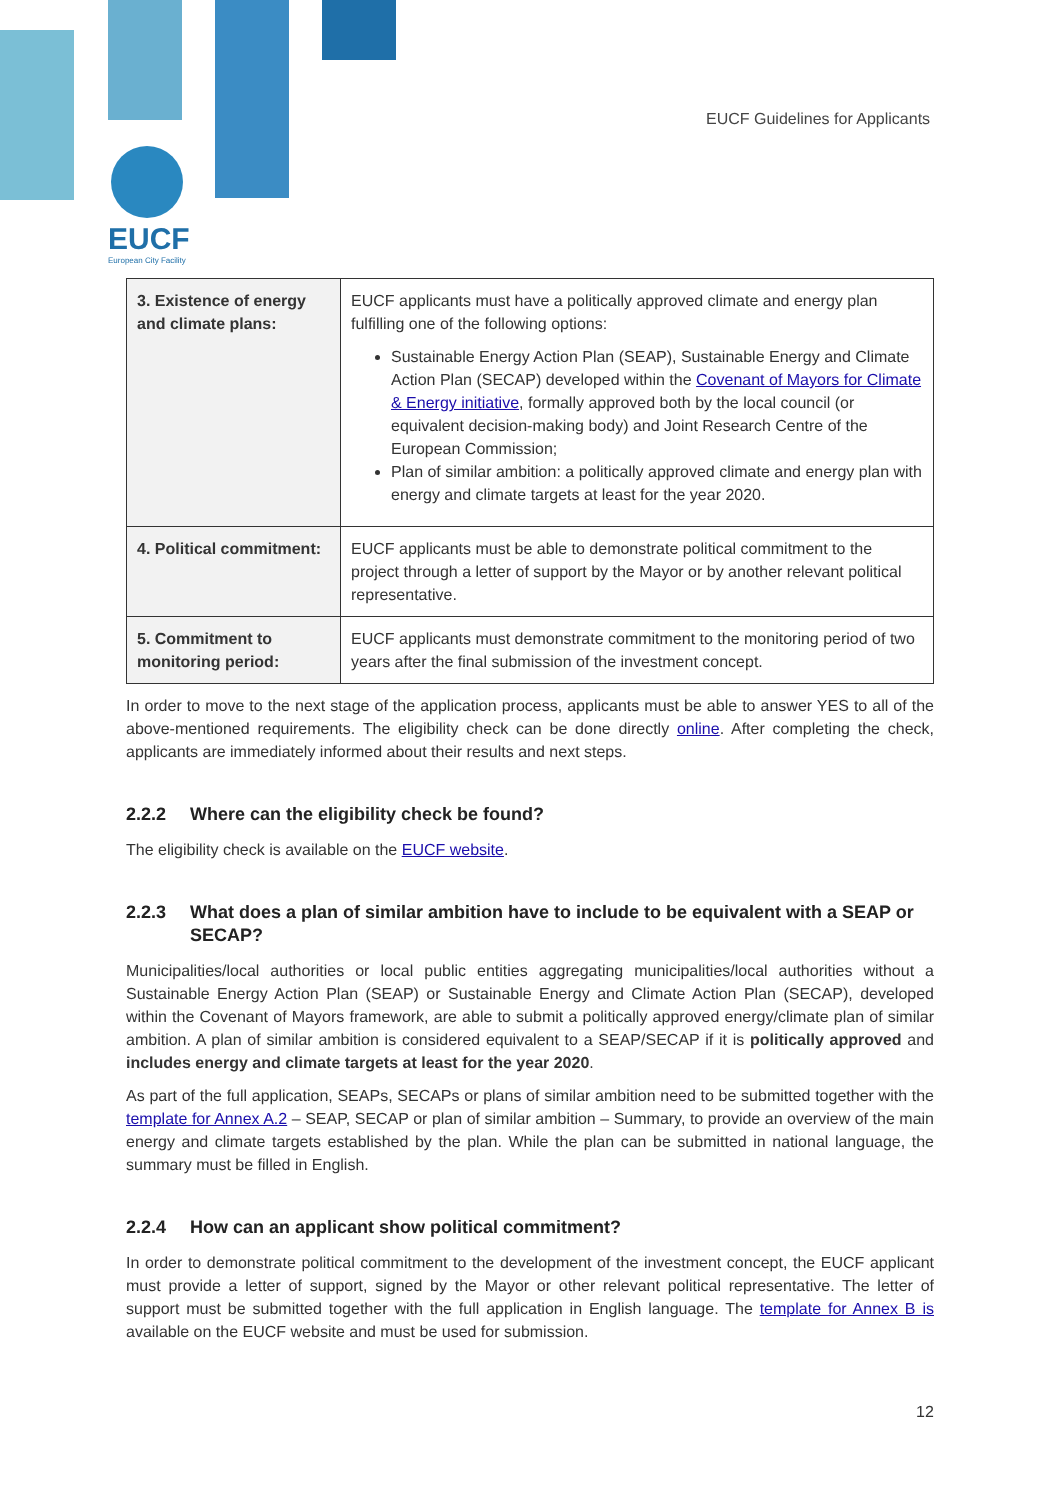EUCF
European City Facility
EUCF Guidelines for Applicants
| 3. Existence of energy and climate plans: | EUCF applicants must have a politically approved climate and energy plan fulfilling one of the following options: Sustainable Energy Action Plan (SEAP), Sustainable Energy and Climate Action Plan (SECAP) developed within the Covenant of Mayors for Climate & Energy initiative , formally approved both by the local council (or equivalent decision-making body) and Joint Research Centre of the European Commission; Plan of similar ambition: a politically approved climate and energy plan with energy and climate targets at least for the year 2020. |
| 4. Political commitment: | EUCF applicants must be able to demonstrate political commitment to the project through a letter of support by the Mayor or by another relevant political representative. |
| 5. Commitment to monitoring period: | EUCF applicants must demonstrate commitment to the monitoring period of two years after the final submission of the investment concept. |
In order to move to the next stage of the application process, applicants must be able to answer YES to all of the above-mentioned requirements. The eligibility check can be done directly online. After completing the check, applicants are immediately informed about their results and next steps.
2.2.2 Where can the eligibility check be found?
The eligibility check is available on the EUCF website.
2.2.3 What does a plan of similar ambition have to include to be equivalent with a SEAP or SECAP?
Municipalities/local authorities or local public entities aggregating municipalities/local authorities without a Sustainable Energy Action Plan (SEAP) or Sustainable Energy and Climate Action Plan (SECAP), developed within the Covenant of Mayors framework, are able to submit a politically approved energy/climate plan of similar ambition. A plan of similar ambition is considered equivalent to a SEAP/SECAP if it is politically approved and includes energy and climate targets at least for the year 2020.
As part of the full application, SEAPs, SECAPs or plans of similar ambition need to be submitted together with the template for Annex A.2 – SEAP, SECAP or plan of similar ambition – Summary, to provide an overview of the main energy and climate targets established by the plan. While the plan can be submitted in national language, the summary must be filled in English.
2.2.4 How can an applicant show political commitment?
In order to demonstrate political commitment to the development of the investment concept, the EUCF applicant must provide a letter of support, signed by the Mayor or other relevant political representative. The letter of support must be submitted together with the full application in English language. The template for Annex B is available on the EUCF website and must be used for submission.
12